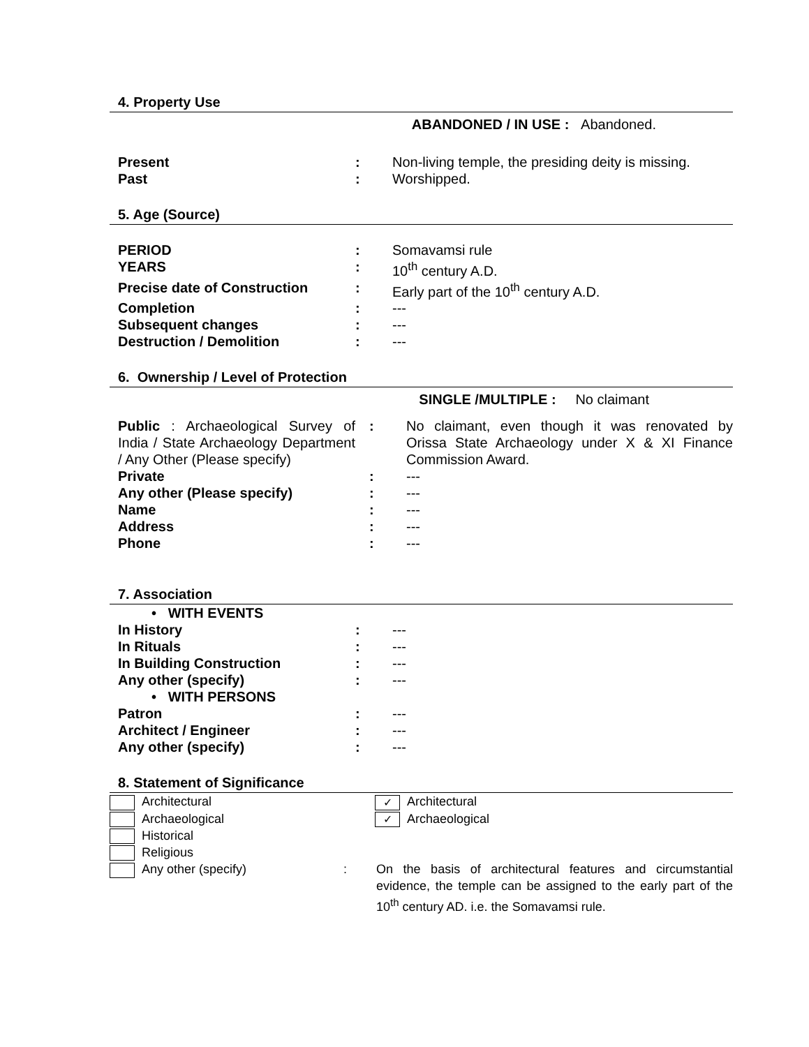4. Property Use
ABANDONED / IN USE : Abandoned.
| Present | : | Non-living temple, the presiding deity is missing. |
| Past | : | Worshipped. |
5. Age (Source)
| PERIOD | : | Somavamsi rule |
| YEARS | : | 10<sup>th</sup> century A.D. |
| Precise date of Construction | : | Early part of the 10<sup>th</sup> century A.D. |
| Completion | : | --- |
| Subsequent changes | : | --- |
| Destruction / Demolition | : | --- |
6. Ownership / Level of Protection
SINGLE /MULTIPLE : No claimant
| Public : Archaeological Survey of India / State Archaeology Department / Any Other (Please specify) | : | No claimant, even though it was renovated by Orissa State Archaeology under X & XI Finance Commission Award. |
| Private | : | --- |
| Any other (Please specify) | : | --- |
| Name | : | --- |
| Address | : | --- |
| Phone | : | --- |
7. Association
| • WITH EVENTS | | |
| In History | : | --- |
| In Rituals | : | --- |
| In Building Construction | : | --- |
| Any other (specify) | : | --- |
| • WITH PERSONS | | |
| Patron | : | --- |
| Architect / Engineer | : | --- |
| Any other (specify) | : | --- |
8. Statement of Significance
| Architectural | | ✓ Architectural |
| Archaeological | | ✓ Archaeological |
| Historical | | |
| Religious | | |
| Any other (specify) | : | On the basis of architectural features and circumstantial evidence, the temple can be assigned to the early part of the 10<sup>th</sup> century AD. i.e. the Somavamsi rule. |